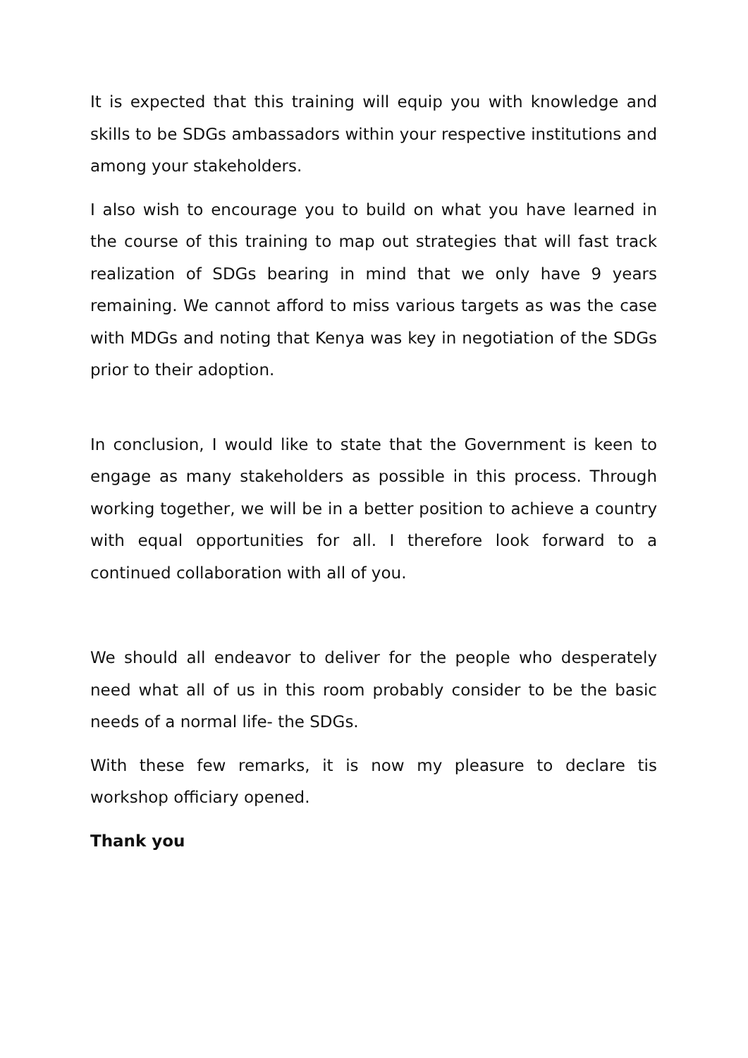It is expected that this training will equip you with knowledge and skills to be SDGs ambassadors within your respective institutions and among your stakeholders.
I also wish to encourage you to build on what you have learned in the course of this training to map out strategies that will fast track realization of SDGs bearing in mind that we only have 9 years remaining. We cannot afford to miss various targets as was the case with MDGs and noting that Kenya was key in negotiation of the SDGs prior to their adoption.
In conclusion, I would like to state that the Government is keen to engage as many stakeholders as possible in this process. Through working together, we will be in a better position to achieve a country with equal opportunities for all. I therefore look forward to a continued collaboration with all of you.
We should all endeavor to deliver for the people who desperately need what all of us in this room probably consider to be the basic needs of a normal life- the SDGs.
With these few remarks, it is now my pleasure to declare tis workshop officiary opened.
Thank you